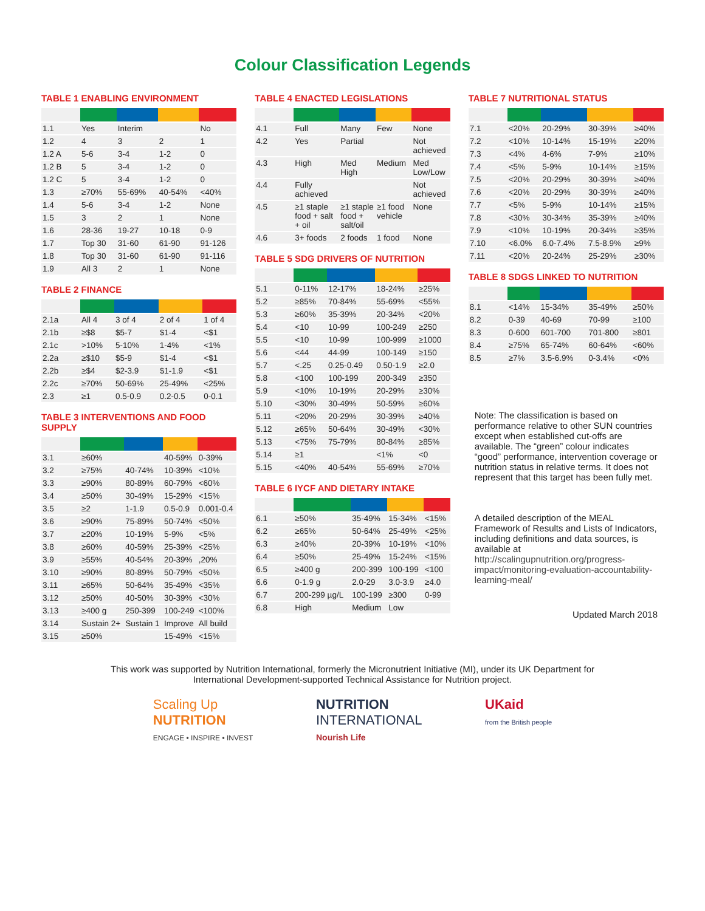Colour Classification Legends
TABLE 1 ENABLING ENVIRONMENT
| 1.1 | Yes | Interim | | No |
| 1.2 | 4 | 3 | 2 | 1 |
| 1.2 A | 5-6 | 3-4 | 1-2 | 0 |
| 1.2 B | 5 | 3-4 | 1-2 | 0 |
| 1.2 C | 5 | 3-4 | 1-2 | 0 |
| 1.3 | ≥70% | 55-69% | 40-54% | <40% |
| 1.4 | 5-6 | 3-4 | 1-2 | None |
| 1.5 | 3 | 2 | 1 | None |
| 1.6 | 28-36 | 19-27 | 10-18 | 0-9 |
| 1.7 | Top 30 | 31-60 | 61-90 | 91-126 |
| 1.8 | Top 30 | 31-60 | 61-90 | 91-116 |
| 1.9 | All 3 | 2 | 1 | None |
TABLE 2 FINANCE
| 2.1a | All 4 | 3 of 4 | 2 of 4 | 1 of 4 |
| 2.1b | ≥$8 | $5-7 | $1-4 | <$1 |
| 2.1c | >10% | 5-10% | 1-4% | <1% |
| 2.2a | ≥$10 | $5-9 | $1-4 | <$1 |
| 2.2b | ≥$4 | $2-3.9 | $1-1.9 | <$1 |
| 2.2c | ≥70% | 50-69% | 25-49% | <25% |
| 2.3 | ≥1 | 0.5-0.9 | 0.2-0.5 | 0-0.1 |
TABLE 3 INTERVENTIONS AND FOOD SUPPLY
| 3.1 | ≥60% | | 40-59% | 0-39% |
| 3.2 | ≥75% | 40-74% | 10-39% | <10% |
| 3.3 | ≥90% | 80-89% | 60-79% | <60% |
| 3.4 | ≥50% | 30-49% | 15-29% | <15% |
| 3.5 | ≥2 | 1-1.9 | 0.5-0.9 | 0.001-0.4 |
| 3.6 | ≥90% | 75-89% | 50-74% | <50% |
| 3.7 | ≥20% | 10-19% | 5-9% | <5% |
| 3.8 | ≥60% | 40-59% | 25-39% | <25% |
| 3.9 | ≥55% | 40-54% | 20-39% | ,20% |
| 3.10 | ≥90% | 80-89% | 50-79% | <50% |
| 3.11 | ≥65% | 50-64% | 35-49% | <35% |
| 3.12 | ≥50% | 40-50% | 30-39% | <30% |
| 3.13 | ≥400 g | 250-399 | 100-249 | <100% |
| 3.14 | Sustain 2+ | Sustain 1 | Improve | All build |
| 3.15 | ≥50% | | 15-49% | <15% |
TABLE 4 ENACTED LEGISLATIONS
| 4.1 | Full | Many | Few | None |
| 4.2 | Yes | Partial | | Not achieved |
| 4.3 | High | Med High | Medium | Med Low/Low |
| 4.4 | Fully achieved | | | Not achieved |
| 4.5 | ≥1 staple food + salt + oil | ≥1 staple food + salt/oil | ≥1 food vehicle | None |
| 4.6 | 3+ foods | 2 foods | 1 food | None |
TABLE 5 SDG DRIVERS OF NUTRITION
| 5.1 | 0-11% | 12-17% | 18-24% | ≥25% |
| 5.2 | ≥85% | 70-84% | 55-69% | <55% |
| 5.3 | ≥60% | 35-39% | 20-34% | <20% |
| 5.4 | <10 | 10-99 | 100-249 | ≥250 |
| 5.5 | <10 | 10-99 | 100-999 | ≥1000 |
| 5.6 | <44 | 44-99 | 100-149 | ≥150 |
| 5.7 | <.25 | 0.25-0.49 | 0.50-1.9 | ≥2.0 |
| 5.8 | <100 | 100-199 | 200-349 | ≥350 |
| 5.9 | <10% | 10-19% | 20-29% | ≥30% |
| 5.10 | <30% | 30-49% | 50-59% | ≥60% |
| 5.11 | <20% | 20-29% | 30-39% | ≥40% |
| 5.12 | ≥65% | 50-64% | 30-49% | <30% |
| 5.13 | <75% | 75-79% | 80-84% | ≥85% |
| 5.14 | ≥1 | | <1% | <0 |
| 5.15 | <40% | 40-54% | 55-69% | ≥70% |
TABLE 6 IYCF AND DIETARY INTAKE
| 6.1 | ≥50% | 35-49% | 15-34% | <15% |
| 6.2 | ≥65% | 50-64% | 25-49% | <25% |
| 6.3 | ≥40% | 20-39% | 10-19% | <10% |
| 6.4 | ≥50% | 25-49% | 15-24% | <15% |
| 6.5 | ≥400 g | 200-399 | 100-199 | <100 |
| 6.6 | 0-1.9 g | 2.0-29 | 3.0-3.9 | ≥4.0 |
| 6.7 | 200-299 µg/L | 100-199 | ≥300 | 0-99 |
| 6.8 | High | Medium | Low | |
TABLE 7 NUTRITIONAL STATUS
| 7.1 | <20% | 20-29% | 30-39% | ≥40% |
| 7.2 | <10% | 10-14% | 15-19% | ≥20% |
| 7.3 | <4% | 4-6% | 7-9% | ≥10% |
| 7.4 | <5% | 5-9% | 10-14% | ≥15% |
| 7.5 | <20% | 20-29% | 30-39% | ≥40% |
| 7.6 | <20% | 20-29% | 30-39% | ≥40% |
| 7.7 | <5% | 5-9% | 10-14% | ≥15% |
| 7.8 | <30% | 30-34% | 35-39% | ≥40% |
| 7.9 | <10% | 10-19% | 20-34% | ≥35% |
| 7.10 | <6.0% | 6.0-7.4% | 7.5-8.9% | ≥9% |
| 7.11 | <20% | 20-24% | 25-29% | ≥30% |
TABLE 8 SDGS LINKED TO NUTRITION
| 8.1 | <14% | 15-34% | 35-49% | ≥50% |
| 8.2 | 0-39 | 40-69 | 70-99 | ≥100 |
| 8.3 | 0-600 | 601-700 | 701-800 | ≥801 |
| 8.4 | ≥75% | 65-74% | 60-64% | <60% |
| 8.5 | ≥7% | 3.5-6.9% | 0-3.4% | <0% |
Note: The classification is based on performance relative to other SUN countries except when established cut-offs are available. The “green” colour indicates “good” performance, intervention coverage or nutrition status in relative terms. It does not represent that this target has been fully met.
A detailed description of the MEAL Framework of Results and Lists of Indicators, including definitions and data sources, is available at http://scalingupnutrition.org/progress-impact/monitoring-evaluation-accountability-learning-meal/
Updated March 2018
This work was supported by Nutrition International, formerly the Micronutrient Initiative (MI), under its UK Department for
International Development-supported Technical Assistance for Nutrition project.
Scaling Up
NUTRITION
ENGAGE • INSPIRE • INVEST
NUTRITION
INTERNATIONAL
Nourish Life
UKaid
from the British people